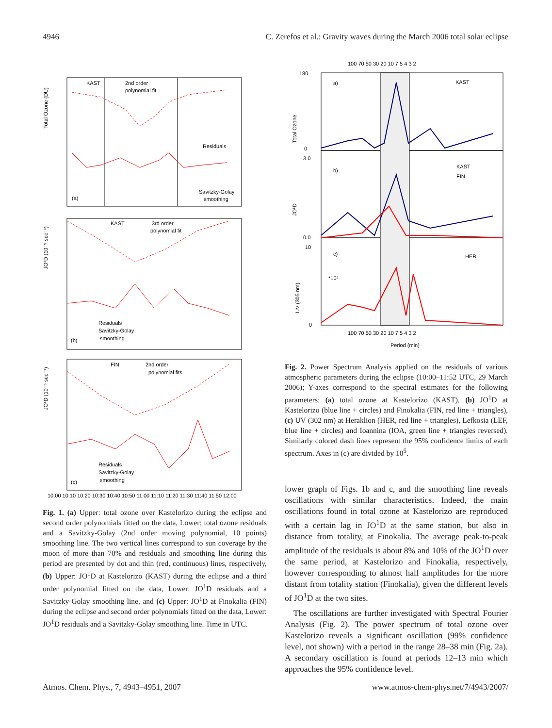4946 C. Zerefos et al.: Gravity waves during the March 2006 total solar eclipse
KAST
2nd order
polynomial fit
Residuals
Savitzky-Golay
smoothing
(a)
KAST
3rd order
polynomial fit
Residuals
Savitzky-Golay
smoothing
(b)
FIN
2nd order
polynomial fits
Residuals
Savitzky-Golay
smoothing
(c)
Total Ozone (DU)
JO¹D (10⁻⁵ sec⁻¹)
JO¹D (10⁻⁵ sec⁻¹)
10:00 10:10 10:20 10:30 10:40 10:50 11:00 11:10 11:20 11:30 11:40 11:50 12:00
Fig. 1. (a) Upper: total ozone over Kastelorizo during the eclipse and second order polynomials fitted on the data, Lower: total ozone residuals and a Savitzky-Golay (2nd order moving polynomial, 10 points) smoothing line. The two vertical lines correspond to sun coverage by the moon of more than 70% and residuals and smoothing line during this period are presented by dot and thin (red, continuous) lines, respectively, (b) Upper: JO<sup>1</sup>D at Kastelorizo (KAST) during the eclipse and a third order polynomial fitted on the data, Lower: JO<sup>1</sup>D residuals and a Savitzky-Golay smoothing line, and (c) Upper: JO<sup>1</sup>D at Finokalia (FIN) during the eclipse and second order polynomials fitted on the data, Lower: JO<sup>1</sup>D residuals and a Savitzky-Golay smoothing line. Time in UTC.
100 70 50 30 20 10 7 5 4 3 2
a)
KAST
b)
KAST
FIN
c)
HER
*10⁵
180
0
3.0
0.0
10
0
Total Ozone
JO¹D
UV (305 nm)
100 70 50 30 20 10 7 5 4 3 2
Period (min)
Fig. 2. Power Spectrum Analysis applied on the residuals of various atmospheric parameters during the eclipse (10:00–11:52 UTC, 29 March 2006); Y-axes correspond to the spectral estimates for the following parameters: (a) total ozone at Kastelorizo (KAST), (b) JO<sup>1</sup>D at Kastelorizo (blue line + circles) and Finokalia (FIN, red line + triangles), (c) UV (302 nm) at Heraklion (HER, red line + triangles), Lefkosia (LEF, blue line + circles) and Ioannina (IOA, green line + triangles reversed). Similarly colored dash lines represent the 95% confidence limits of each spectrum. Axes in (c) are divided by 10<sup>5</sup>.
lower graph of Figs. 1b and c, and the smoothing line reveals oscillations with similar characteristics. Indeed, the main oscillations found in total ozone at Kastelorizo are reproduced with a certain lag in JO<sup>1</sup>D at the same station, but also in distance from totality, at Finokalia. The average peak-to-peak amplitude of the residuals is about 8% and 10% of the JO<sup>1</sup>D over the same period, at Kastelorizo and Finokalia, respectively, however corresponding to almost half amplitudes for the more distant from totality station (Finokalia), given the different levels of JO<sup>1</sup>D at the two sites.
The oscillations are further investigated with Spectral Fourier Analysis (Fig. 2). The power spectrum of total ozone over Kastelorizo reveals a significant oscillation (99% confidence level, not shown) with a period in the range 28–38 min (Fig. 2a). A secondary oscillation is found at periods 12–13 min which approaches the 95% confidence level.
Atmos. Chem. Phys., 7, 4943–4951, 2007 www.atmos-chem-phys.net/7/4943/2007/